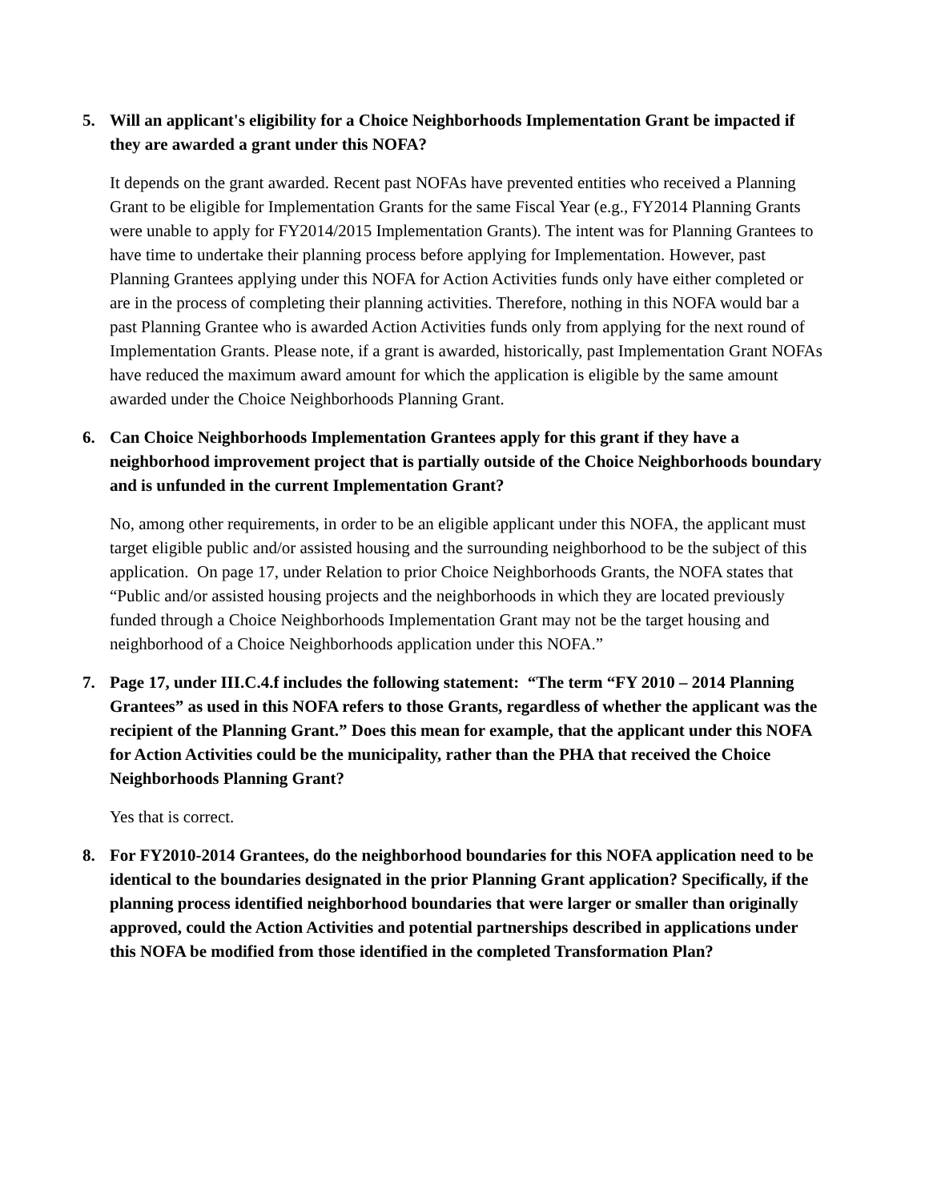5. Will an applicant's eligibility for a Choice Neighborhoods Implementation Grant be impacted if they are awarded a grant under this NOFA?
It depends on the grant awarded. Recent past NOFAs have prevented entities who received a Planning Grant to be eligible for Implementation Grants for the same Fiscal Year (e.g., FY2014 Planning Grants were unable to apply for FY2014/2015 Implementation Grants). The intent was for Planning Grantees to have time to undertake their planning process before applying for Implementation. However, past Planning Grantees applying under this NOFA for Action Activities funds only have either completed or are in the process of completing their planning activities. Therefore, nothing in this NOFA would bar a past Planning Grantee who is awarded Action Activities funds only from applying for the next round of Implementation Grants. Please note, if a grant is awarded, historically, past Implementation Grant NOFAs have reduced the maximum award amount for which the application is eligible by the same amount awarded under the Choice Neighborhoods Planning Grant.
6. Can Choice Neighborhoods Implementation Grantees apply for this grant if they have a neighborhood improvement project that is partially outside of the Choice Neighborhoods boundary and is unfunded in the current Implementation Grant?
No, among other requirements, in order to be an eligible applicant under this NOFA, the applicant must target eligible public and/or assisted housing and the surrounding neighborhood to be the subject of this application. On page 17, under Relation to prior Choice Neighborhoods Grants, the NOFA states that “Public and/or assisted housing projects and the neighborhoods in which they are located previously funded through a Choice Neighborhoods Implementation Grant may not be the target housing and neighborhood of a Choice Neighborhoods application under this NOFA.”
7. Page 17, under III.C.4.f includes the following statement: “The term “FY 2010 – 2014 Planning Grantees” as used in this NOFA refers to those Grants, regardless of whether the applicant was the recipient of the Planning Grant.” Does this mean for example, that the applicant under this NOFA for Action Activities could be the municipality, rather than the PHA that received the Choice Neighborhoods Planning Grant?
Yes that is correct.
8. For FY2010-2014 Grantees, do the neighborhood boundaries for this NOFA application need to be identical to the boundaries designated in the prior Planning Grant application? Specifically, if the planning process identified neighborhood boundaries that were larger or smaller than originally approved, could the Action Activities and potential partnerships described in applications under this NOFA be modified from those identified in the completed Transformation Plan?